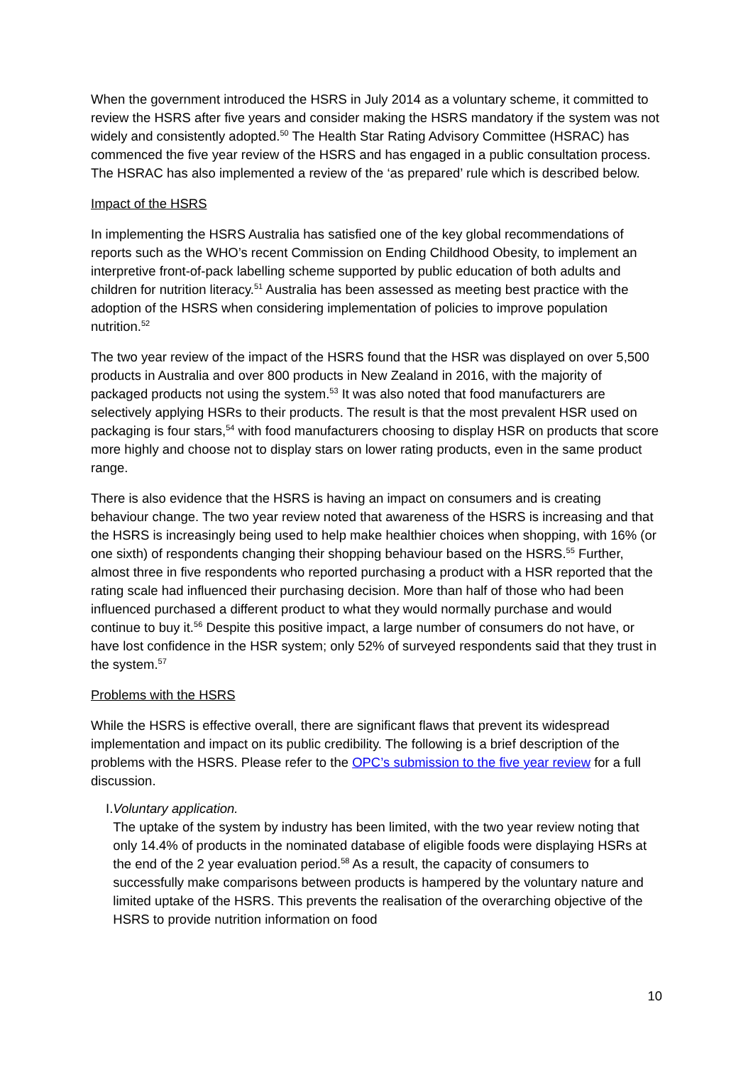When the government introduced the HSRS in July 2014 as a voluntary scheme, it committed to review the HSRS after five years and consider making the HSRS mandatory if the system was not widely and consistently adopted.<sup>50</sup> The Health Star Rating Advisory Committee (HSRAC) has commenced the five year review of the HSRS and has engaged in a public consultation process. The HSRAC has also implemented a review of the ‘as prepared’ rule which is described below.
Impact of the HSRS
In implementing the HSRS Australia has satisfied one of the key global recommendations of reports such as the WHO’s recent Commission on Ending Childhood Obesity, to implement an interpretive front-of-pack labelling scheme supported by public education of both adults and children for nutrition literacy.<sup>51</sup> Australia has been assessed as meeting best practice with the adoption of the HSRS when considering implementation of policies to improve population nutrition.<sup>52</sup>
The two year review of the impact of the HSRS found that the HSR was displayed on over 5,500 products in Australia and over 800 products in New Zealand in 2016, with the majority of packaged products not using the system.<sup>53</sup> It was also noted that food manufacturers are selectively applying HSRs to their products. The result is that the most prevalent HSR used on packaging is four stars,<sup>54</sup> with food manufacturers choosing to display HSR on products that score more highly and choose not to display stars on lower rating products, even in the same product range.
There is also evidence that the HSRS is having an impact on consumers and is creating behaviour change. The two year review noted that awareness of the HSRS is increasing and that the HSRS is increasingly being used to help make healthier choices when shopping, with 16% (or one sixth) of respondents changing their shopping behaviour based on the HSRS.<sup>55</sup> Further, almost three in five respondents who reported purchasing a product with a HSR reported that the rating scale had influenced their purchasing decision. More than half of those who had been influenced purchased a different product to what they would normally purchase and would continue to buy it.<sup>56</sup> Despite this positive impact, a large number of consumers do not have, or have lost confidence in the HSR system; only 52% of surveyed respondents said that they trust in the system.<sup>57</sup>
Problems with the HSRS
While the HSRS is effective overall, there are significant flaws that prevent its widespread implementation and impact on its public credibility. The following is a brief description of the problems with the HSRS. Please refer to the OPC’s submission to the five year review for a full discussion.
I. Voluntary application.
The uptake of the system by industry has been limited, with the two year review noting that only 14.4% of products in the nominated database of eligible foods were displaying HSRs at the end of the 2 year evaluation period.<sup>58</sup> As a result, the capacity of consumers to successfully make comparisons between products is hampered by the voluntary nature and limited uptake of the HSRS. This prevents the realisation of the overarching objective of the HSRS to provide nutrition information on food
10